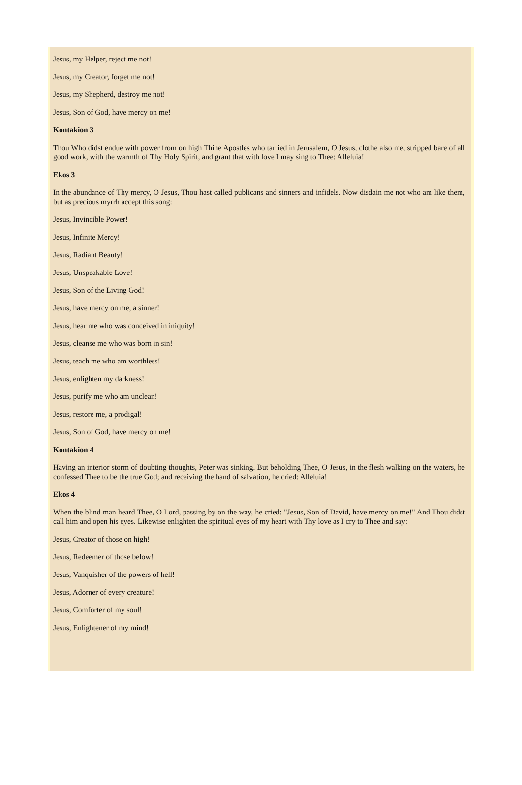Jesus, my Helper, reject me not!
Jesus, my Creator, forget me not!
Jesus, my Shepherd, destroy me not!
Jesus, Son of God, have mercy on me!
Kontakion 3
Thou Who didst endue with power from on high Thine Apostles who tarried in Jerusalem, O Jesus, clothe also me, stripped bare of all good work, with the warmth of Thy Holy Spirit, and grant that with love I may sing to Thee: Alleluia!
Ekos 3
In the abundance of Thy mercy, O Jesus, Thou hast called publicans and sinners and infidels. Now disdain me not who am like them, but as precious myrrh accept this song:
Jesus, Invincible Power!
Jesus, Infinite Mercy!
Jesus, Radiant Beauty!
Jesus, Unspeakable Love!
Jesus, Son of the Living God!
Jesus, have mercy on me, a sinner!
Jesus, hear me who was conceived in iniquity!
Jesus, cleanse me who was born in sin!
Jesus, teach me who am worthless!
Jesus, enlighten my darkness!
Jesus, purify me who am unclean!
Jesus, restore me, a prodigal!
Jesus, Son of God, have mercy on me!
Kontakion 4
Having an interior storm of doubting thoughts, Peter was sinking. But beholding Thee, O Jesus, in the flesh walking on the waters, he confessed Thee to be the true God; and receiving the hand of salvation, he cried: Alleluia!
Ekos 4
When the blind man heard Thee, O Lord, passing by on the way, he cried: "Jesus, Son of David, have mercy on me!" And Thou didst call him and open his eyes. Likewise enlighten the spiritual eyes of my heart with Thy love as I cry to Thee and say:
Jesus, Creator of those on high!
Jesus, Redeemer of those below!
Jesus, Vanquisher of the powers of hell!
Jesus, Adorner of every creature!
Jesus, Comforter of my soul!
Jesus, Enlightener of my mind!